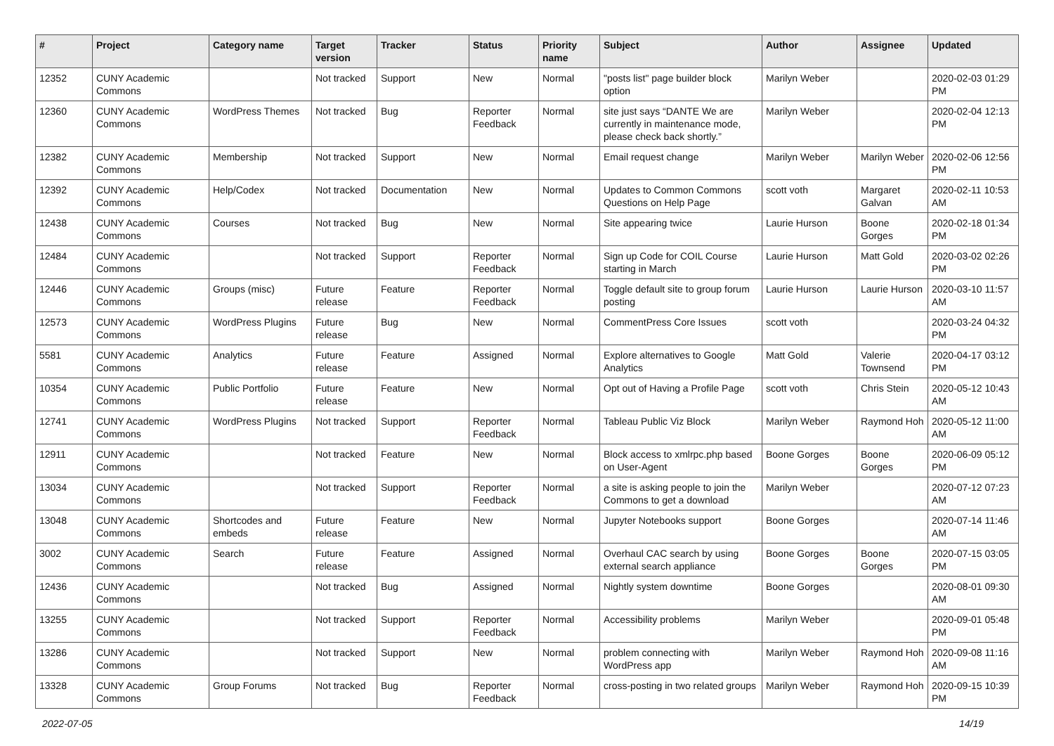| # | Project | Category name | Target version | Tracker | Status | Priority name | Subject | Author | Assignee | Updated |
| --- | --- | --- | --- | --- | --- | --- | --- | --- | --- | --- |
| 12352 | CUNY Academic Commons | | Not tracked | Support | New | Normal | "posts list" page builder block option | Marilyn Weber | | 2020-02-03 01:29 PM |
| 12360 | CUNY Academic Commons | WordPress Themes | Not tracked | Bug | Reporter Feedback | Normal | site just says “DANTE We are currently in maintenance mode, please check back shortly.” | Marilyn Weber | | 2020-02-04 12:13 PM |
| 12382 | CUNY Academic Commons | Membership | Not tracked | Support | New | Normal | Email request change | Marilyn Weber | Marilyn Weber | 2020-02-06 12:56 PM |
| 12392 | CUNY Academic Commons | Help/Codex | Not tracked | Documentation | New | Normal | Updates to Common Commons Questions on Help Page | scott voth | Margaret Galvan | 2020-02-11 10:53 AM |
| 12438 | CUNY Academic Commons | Courses | Not tracked | Bug | New | Normal | Site appearing twice | Laurie Hurson | Boone Gorges | 2020-02-18 01:34 PM |
| 12484 | CUNY Academic Commons | | Not tracked | Support | Reporter Feedback | Normal | Sign up Code for COIL Course starting in March | Laurie Hurson | Matt Gold | 2020-03-02 02:26 PM |
| 12446 | CUNY Academic Commons | Groups (misc) | Future release | Feature | Reporter Feedback | Normal | Toggle default site to group forum posting | Laurie Hurson | Laurie Hurson | 2020-03-10 11:57 AM |
| 12573 | CUNY Academic Commons | WordPress Plugins | Future release | Bug | New | Normal | CommentPress Core Issues | scott voth | | 2020-03-24 04:32 PM |
| 5581 | CUNY Academic Commons | Analytics | Future release | Feature | Assigned | Normal | Explore alternatives to Google Analytics | Matt Gold | Valerie Townsend | 2020-04-17 03:12 PM |
| 10354 | CUNY Academic Commons | Public Portfolio | Future release | Feature | New | Normal | Opt out of Having a Profile Page | scott voth | Chris Stein | 2020-05-12 10:43 AM |
| 12741 | CUNY Academic Commons | WordPress Plugins | Not tracked | Support | Reporter Feedback | Normal | Tableau Public Viz Block | Marilyn Weber | Raymond Hoh | 2020-05-12 11:00 AM |
| 12911 | CUNY Academic Commons | | Not tracked | Feature | New | Normal | Block access to xmlrpc.php based on User-Agent | Boone Gorges | Boone Gorges | 2020-06-09 05:12 PM |
| 13034 | CUNY Academic Commons | | Not tracked | Support | Reporter Feedback | Normal | a site is asking people to join the Commons to get a download | Marilyn Weber | | 2020-07-12 07:23 AM |
| 13048 | CUNY Academic Commons | Shortcodes and embeds | Future release | Feature | New | Normal | Jupyter Notebooks support | Boone Gorges | | 2020-07-14 11:46 AM |
| 3002 | CUNY Academic Commons | Search | Future release | Feature | Assigned | Normal | Overhaul CAC search by using external search appliance | Boone Gorges | Boone Gorges | 2020-07-15 03:05 PM |
| 12436 | CUNY Academic Commons | | Not tracked | Bug | Assigned | Normal | Nightly system downtime | Boone Gorges | | 2020-08-01 09:30 AM |
| 13255 | CUNY Academic Commons | | Not tracked | Support | Reporter Feedback | Normal | Accessibility problems | Marilyn Weber | | 2020-09-01 05:48 PM |
| 13286 | CUNY Academic Commons | | Not tracked | Support | New | Normal | problem connecting with WordPress app | Marilyn Weber | Raymond Hoh | 2020-09-08 11:16 AM |
| 13328 | CUNY Academic Commons | Group Forums | Not tracked | Bug | Reporter Feedback | Normal | cross-posting in two related groups | Marilyn Weber | Raymond Hoh | 2020-09-15 10:39 PM |
2022-07-05 14/19